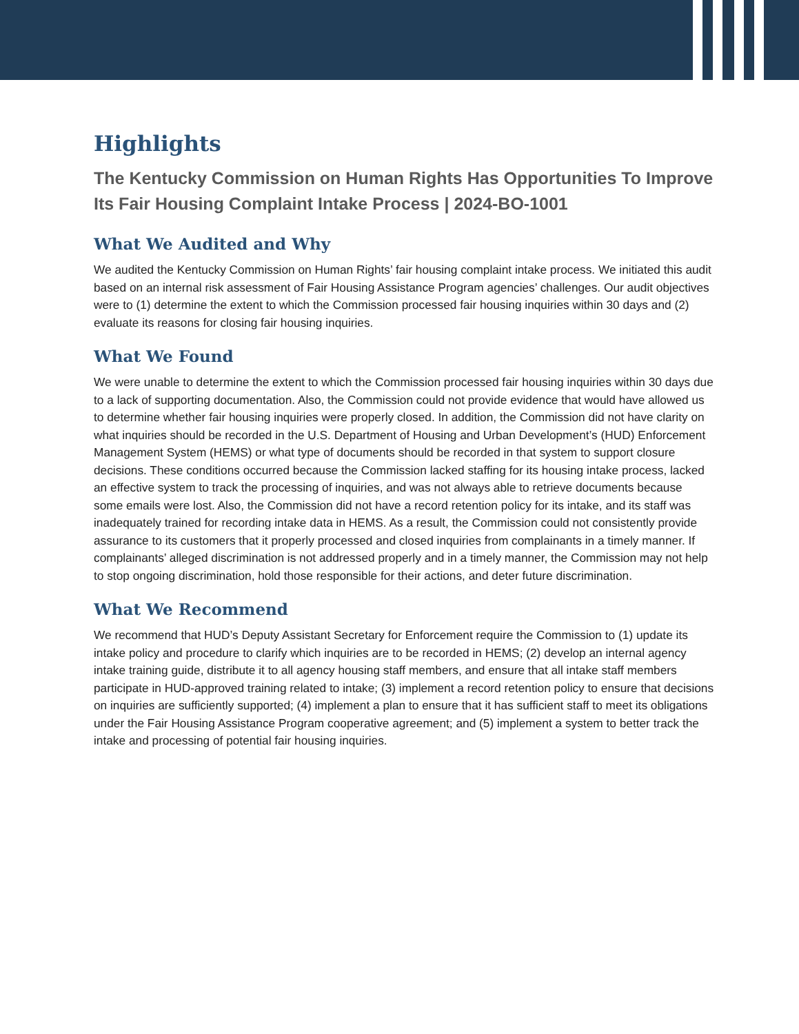Highlights
The Kentucky Commission on Human Rights Has Opportunities To Improve Its Fair Housing Complaint Intake Process | 2024-BO-1001
What We Audited and Why
We audited the Kentucky Commission on Human Rights’ fair housing complaint intake process. We initiated this audit based on an internal risk assessment of Fair Housing Assistance Program agencies’ challenges. Our audit objectives were to (1) determine the extent to which the Commission processed fair housing inquiries within 30 days and (2) evaluate its reasons for closing fair housing inquiries.
What We Found
We were unable to determine the extent to which the Commission processed fair housing inquiries within 30 days due to a lack of supporting documentation. Also, the Commission could not provide evidence that would have allowed us to determine whether fair housing inquiries were properly closed. In addition, the Commission did not have clarity on what inquiries should be recorded in the U.S. Department of Housing and Urban Development’s (HUD) Enforcement Management System (HEMS) or what type of documents should be recorded in that system to support closure decisions. These conditions occurred because the Commission lacked staffing for its housing intake process, lacked an effective system to track the processing of inquiries, and was not always able to retrieve documents because some emails were lost. Also, the Commission did not have a record retention policy for its intake, and its staff was inadequately trained for recording intake data in HEMS. As a result, the Commission could not consistently provide assurance to its customers that it properly processed and closed inquiries from complainants in a timely manner. If complainants’ alleged discrimination is not addressed properly and in a timely manner, the Commission may not help to stop ongoing discrimination, hold those responsible for their actions, and deter future discrimination.
What We Recommend
We recommend that HUD’s Deputy Assistant Secretary for Enforcement require the Commission to (1) update its intake policy and procedure to clarify which inquiries are to be recorded in HEMS; (2) develop an internal agency intake training guide, distribute it to all agency housing staff members, and ensure that all intake staff members participate in HUD-approved training related to intake; (3) implement a record retention policy to ensure that decisions on inquiries are sufficiently supported; (4) implement a plan to ensure that it has sufficient staff to meet its obligations under the Fair Housing Assistance Program cooperative agreement; and (5) implement a system to better track the intake and processing of potential fair housing inquiries.